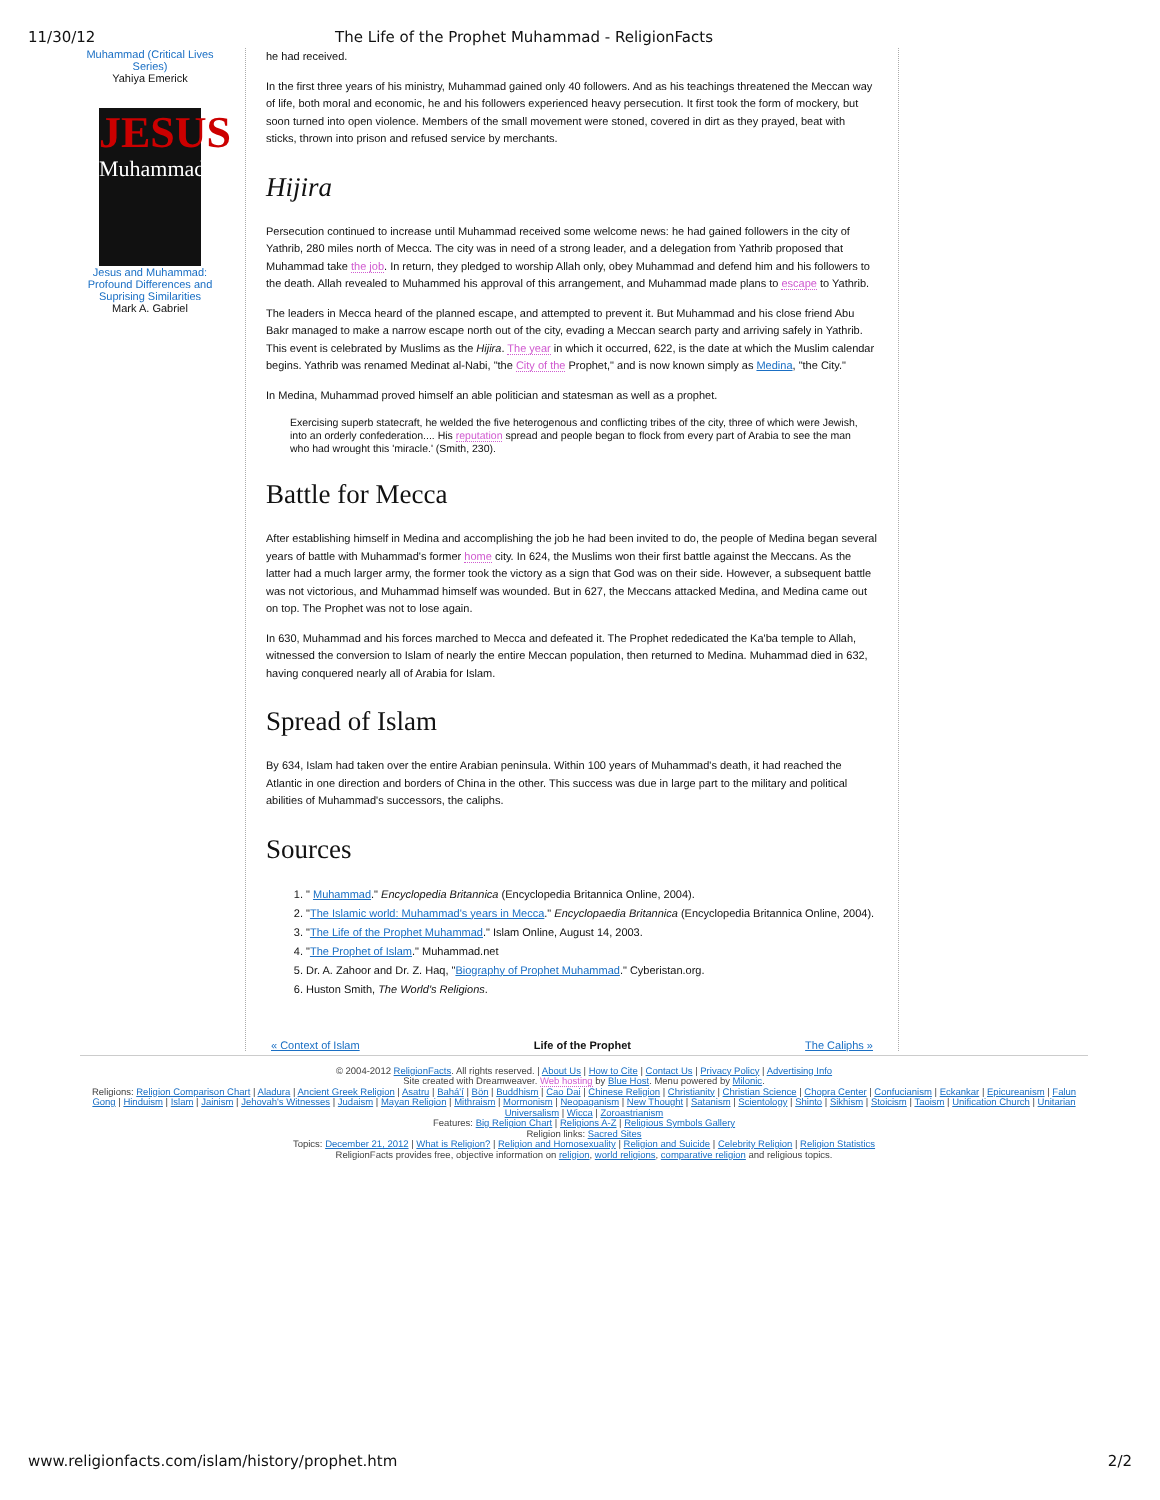11/30/12 The Life of the Prophet Muhammad - ReligionFacts
Muhammad (Critical Lives Series)
Yahiya Emerick
JESUS
Muhammad
Jesus and Muhammad: Profound Differences and Suprising Similarities
Mark A. Gabriel
he had received.
In the first three years of his ministry, Muhammad gained only 40 followers. And as his teachings threatened the Meccan way of life, both moral and economic, he and his followers experienced heavy persecution. It first took the form of mockery, but soon turned into open violence. Members of the small movement were stoned, covered in dirt as they prayed, beat with sticks, thrown into prison and refused service by merchants.
Hijira
Persecution continued to increase until Muhammad received some welcome news: he had gained followers in the city of Yathrib, 280 miles north of Mecca. The city was in need of a strong leader, and a delegation from Yathrib proposed that Muhammad take the job. In return, they pledged to worship Allah only, obey Muhammad and defend him and his followers to the death. Allah revealed to Muhammed his approval of this arrangement, and Muhammad made plans to escape to Yathrib.
The leaders in Mecca heard of the planned escape, and attempted to prevent it. But Muhammad and his close friend Abu Bakr managed to make a narrow escape north out of the city, evading a Meccan search party and arriving safely in Yathrib. This event is celebrated by Muslims as the Hijira. The year in which it occurred, 622, is the date at which the Muslim calendar begins. Yathrib was renamed Medinat al-Nabi, "the City of the Prophet," and is now known simply as Medina, "the City."
In Medina, Muhammad proved himself an able politician and statesman as well as a prophet.
Exercising superb statecraft, he welded the five heterogenous and conflicting tribes of the city, three of which were Jewish, into an orderly confederation.... His reputation spread and people began to flock from every part of Arabia to see the man who had wrought this 'miracle.' (Smith, 230).
Battle for Mecca
After establishing himself in Medina and accomplishing the job he had been invited to do, the people of Medina began several years of battle with Muhammad's former home city. In 624, the Muslims won their first battle against the Meccans. As the latter had a much larger army, the former took the victory as a sign that God was on their side. However, a subsequent battle was not victorious, and Muhammad himself was wounded. But in 627, the Meccans attacked Medina, and Medina came out on top. The Prophet was not to lose again.
In 630, Muhammad and his forces marched to Mecca and defeated it. The Prophet rededicated the Ka'ba temple to Allah, witnessed the conversion to Islam of nearly the entire Meccan population, then returned to Medina. Muhammad died in 632, having conquered nearly all of Arabia for Islam.
Spread of Islam
By 634, Islam had taken over the entire Arabian peninsula. Within 100 years of Muhammad's death, it had reached the Atlantic in one direction and borders of China in the other. This success was due in large part to the military and political abilities of Muhammad's successors, the caliphs.
Sources
1. " Muhammad." Encyclopedia Britannica (Encyclopedia Britannica Online, 2004).
2. "The Islamic world: Muhammad's years in Mecca." Encyclopaedia Britannica (Encyclopedia Britannica Online, 2004).
3. "The Life of the Prophet Muhammad." Islam Online, August 14, 2003.
4. "The Prophet of Islam." Muhammad.net
5. Dr. A. Zahoor and Dr. Z. Haq, "Biography of Prophet Muhammad." Cyberistan.org.
6. Huston Smith, The World's Religions.
« Context of Islam Life of the Prophet The Caliphs »
© 2004-2012 ReligionFacts. All rights reserved. | About Us | How to Cite | Contact Us | Privacy Policy | Advertising Info
Site created with Dreamweaver. Web hosting by Blue Host. Menu powered by Milonic.
Religions: Religion Comparison Chart | Aladura | Ancient Greek Religion | Asatru | Bahá'í | Bön | Buddhism | Cao Dai | Chinese Religion | Christianity | Christian Science | Chopra Center | Confucianism | Eckankar | Epicureanism | Falun Gong | Hinduism | Islam | Jainism | Jehovah's Witnesses | Judaism | Mayan Religion | Mithraism | Mormonism | Neopaganism | New Thought | Satanism | Scientology | Shinto | Sikhism | Stoicism | Taoism | Unification Church | Unitarian Universalism | Wicca | Zoroastrianism
Features: Big Religion Chart | Religions A-Z | Religious Symbols Gallery
Religion links: Sacred Sites
Topics: December 21, 2012 | What is Religion? | Religion and Homosexuality | Religion and Suicide | Celebrity Religion | Religion Statistics
ReligionFacts provides free, objective information on religion, world religions, comparative religion and religious topics.
www.religionfacts.com/islam/history/prophet.htm 2/2